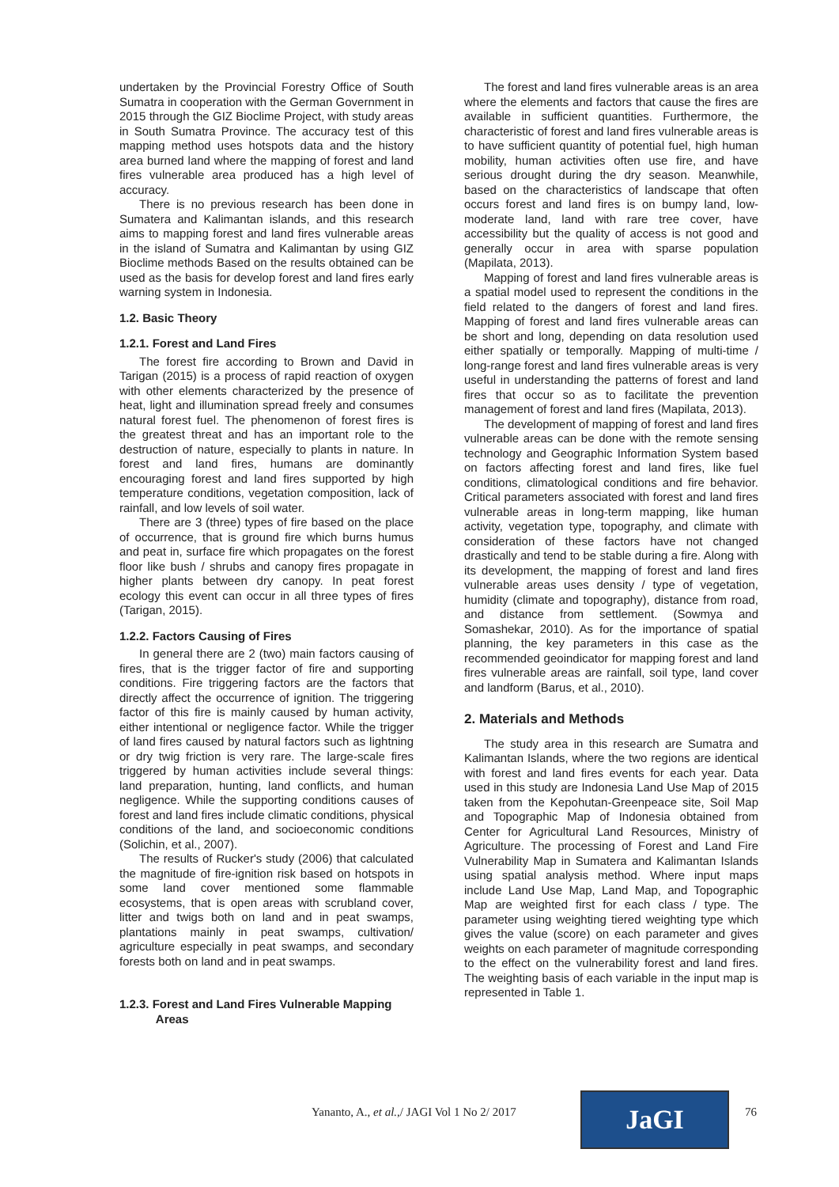undertaken by the Provincial Forestry Office of South Sumatra in cooperation with the German Government in 2015 through the GIZ Bioclime Project, with study areas in South Sumatra Province. The accuracy test of this mapping method uses hotspots data and the history area burned land where the mapping of forest and land fires vulnerable area produced has a high level of accuracy.
There is no previous research has been done in Sumatera and Kalimantan islands, and this research aims to mapping forest and land fires vulnerable areas in the island of Sumatra and Kalimantan by using GIZ Bioclime methods Based on the results obtained can be used as the basis for develop forest and land fires early warning system in Indonesia.
1.2. Basic Theory
1.2.1. Forest and Land Fires
The forest fire according to Brown and David in Tarigan (2015) is a process of rapid reaction of oxygen with other elements characterized by the presence of heat, light and illumination spread freely and consumes natural forest fuel. The phenomenon of forest fires is the greatest threat and has an important role to the destruction of nature, especially to plants in nature. In forest and land fires, humans are dominantly encouraging forest and land fires supported by high temperature conditions, vegetation composition, lack of rainfall, and low levels of soil water.
There are 3 (three) types of fire based on the place of occurrence, that is ground fire which burns humus and peat in, surface fire which propagates on the forest floor like bush / shrubs and canopy fires propagate in higher plants between dry canopy. In peat forest ecology this event can occur in all three types of fires (Tarigan, 2015).
1.2.2. Factors Causing of Fires
In general there are 2 (two) main factors causing of fires, that is the trigger factor of fire and supporting conditions. Fire triggering factors are the factors that directly affect the occurrence of ignition. The triggering factor of this fire is mainly caused by human activity, either intentional or negligence factor. While the trigger of land fires caused by natural factors such as lightning or dry twig friction is very rare. The large-scale fires triggered by human activities include several things: land preparation, hunting, land conflicts, and human negligence. While the supporting conditions causes of forest and land fires include climatic conditions, physical conditions of the land, and socioeconomic conditions (Solichin, et al., 2007).
The results of Rucker's study (2006) that calculated the magnitude of fire-ignition risk based on hotspots in some land cover mentioned some flammable ecosystems, that is open areas with scrubland cover, litter and twigs both on land and in peat swamps, plantations mainly in peat swamps, cultivation/ agriculture especially in peat swamps, and secondary forests both on land and in peat swamps.
1.2.3. Forest and Land Fires Vulnerable Mapping
Areas
The forest and land fires vulnerable areas is an area where the elements and factors that cause the fires are available in sufficient quantities. Furthermore, the characteristic of forest and land fires vulnerable areas is to have sufficient quantity of potential fuel, high human mobility, human activities often use fire, and have serious drought during the dry season. Meanwhile, based on the characteristics of landscape that often occurs forest and land fires is on bumpy land, low-moderate land, land with rare tree cover, have accessibility but the quality of access is not good and generally occur in area with sparse population (Mapilata, 2013).
Mapping of forest and land fires vulnerable areas is a spatial model used to represent the conditions in the field related to the dangers of forest and land fires. Mapping of forest and land fires vulnerable areas can be short and long, depending on data resolution used either spatially or temporally. Mapping of multi-time / long-range forest and land fires vulnerable areas is very useful in understanding the patterns of forest and land fires that occur so as to facilitate the prevention management of forest and land fires (Mapilata, 2013).
The development of mapping of forest and land fires vulnerable areas can be done with the remote sensing technology and Geographic Information System based on factors affecting forest and land fires, like fuel conditions, climatological conditions and fire behavior. Critical parameters associated with forest and land fires vulnerable areas in long-term mapping, like human activity, vegetation type, topography, and climate with consideration of these factors have not changed drastically and tend to be stable during a fire. Along with its development, the mapping of forest and land fires vulnerable areas uses density / type of vegetation, humidity (climate and topography), distance from road, and distance from settlement. (Sowmya and Somashekar, 2010). As for the importance of spatial planning, the key parameters in this case as the recommended geoindicator for mapping forest and land fires vulnerable areas are rainfall, soil type, land cover and landform (Barus, et al., 2010).
2. Materials and Methods
The study area in this research are Sumatra and Kalimantan Islands, where the two regions are identical with forest and land fires events for each year. Data used in this study are Indonesia Land Use Map of 2015 taken from the Kepohutan-Greenpeace site, Soil Map and Topographic Map of Indonesia obtained from Center for Agricultural Land Resources, Ministry of Agriculture. The processing of Forest and Land Fire Vulnerability Map in Sumatera and Kalimantan Islands using spatial analysis method. Where input maps include Land Use Map, Land Map, and Topographic Map are weighted first for each class / type. The parameter using weighting tiered weighting type which gives the value (score) on each parameter and gives weights on each parameter of magnitude corresponding to the effect on the vulnerability forest and land fires. The weighting basis of each variable in the input map is represented in Table 1.
Yananto, A., et al.,/ JAGI Vol 1 No 2/ 2017
JaGI 76